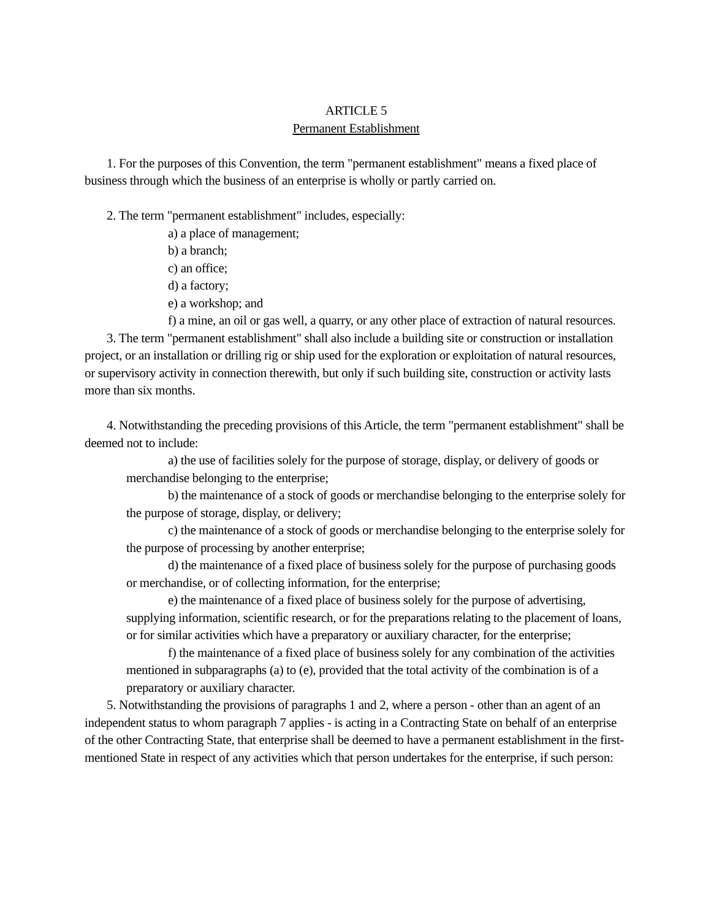ARTICLE 5
Permanent Establishment
1. For the purposes of this Convention, the term "permanent establishment" means a fixed place of business through which the business of an enterprise is wholly or partly carried on.
2. The term "permanent establishment" includes, especially:
a) a place of management;
b) a branch;
c) an office;
d) a factory;
e) a workshop; and
f) a mine, an oil or gas well, a quarry, or any other place of extraction of natural resources.
3. The term "permanent establishment" shall also include a building site or construction or installation project, or an installation or drilling rig or ship used for the exploration or exploitation of natural resources, or supervisory activity in connection therewith, but only if such building site, construction or activity lasts more than six months.
4. Notwithstanding the preceding provisions of this Article, the term "permanent establishment" shall be deemed not to include:
a) the use of facilities solely for the purpose of storage, display, or delivery of goods or merchandise belonging to the enterprise;
b) the maintenance of a stock of goods or merchandise belonging to the enterprise solely for the purpose of storage, display, or delivery;
c) the maintenance of a stock of goods or merchandise belonging to the enterprise solely for the purpose of processing by another enterprise;
d) the maintenance of a fixed place of business solely for the purpose of purchasing goods or merchandise, or of collecting information, for the enterprise;
e) the maintenance of a fixed place of business solely for the purpose of advertising, supplying information, scientific research, or for the preparations relating to the placement of loans, or for similar activities which have a preparatory or auxiliary character, for the enterprise;
f) the maintenance of a fixed place of business solely for any combination of the activities mentioned in subparagraphs (a) to (e), provided that the total activity of the combination is of a preparatory or auxiliary character.
5. Notwithstanding the provisions of paragraphs 1 and 2, where a person - other than an agent of an independent status to whom paragraph 7 applies - is acting in a Contracting State on behalf of an enterprise of the other Contracting State, that enterprise shall be deemed to have a permanent establishment in the first-mentioned State in respect of any activities which that person undertakes for the enterprise, if such person: